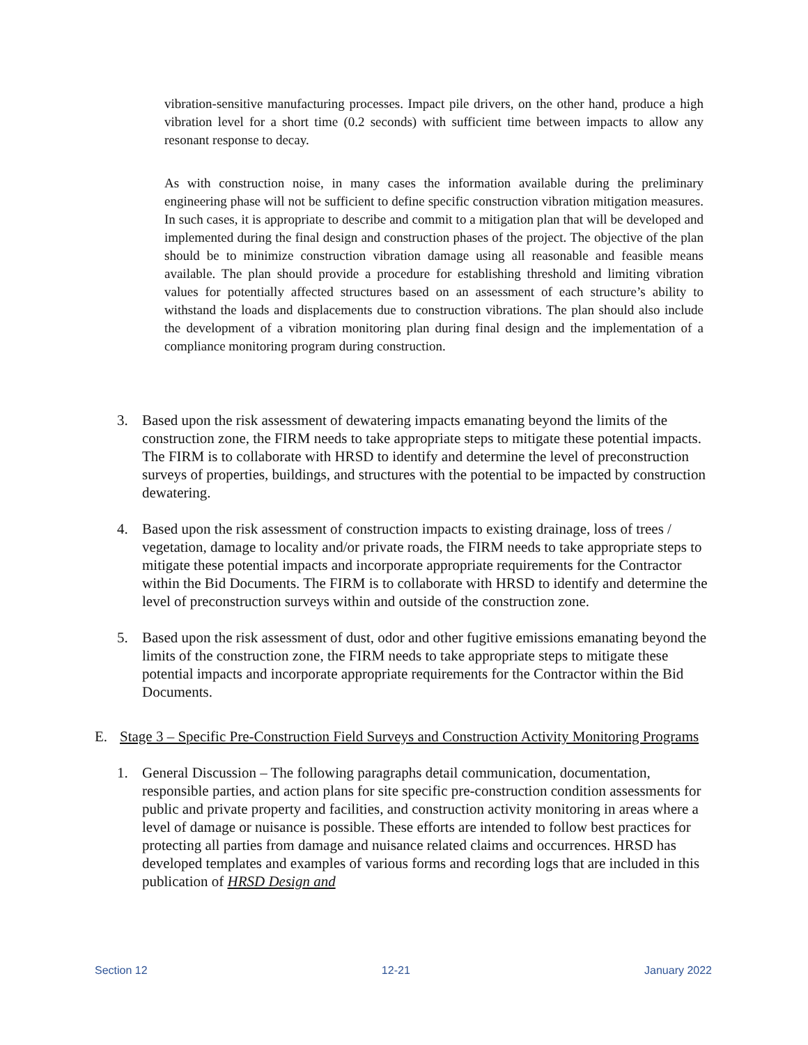vibration-sensitive manufacturing processes. Impact pile drivers, on the other hand, produce a high vibration level for a short time (0.2 seconds) with sufficient time between impacts to allow any resonant response to decay.
As with construction noise, in many cases the information available during the preliminary engineering phase will not be sufficient to define specific construction vibration mitigation measures. In such cases, it is appropriate to describe and commit to a mitigation plan that will be developed and implemented during the final design and construction phases of the project. The objective of the plan should be to minimize construction vibration damage using all reasonable and feasible means available. The plan should provide a procedure for establishing threshold and limiting vibration values for potentially affected structures based on an assessment of each structure’s ability to withstand the loads and displacements due to construction vibrations. The plan should also include the development of a vibration monitoring plan during final design and the implementation of a compliance monitoring program during construction.
3. Based upon the risk assessment of dewatering impacts emanating beyond the limits of the construction zone, the FIRM needs to take appropriate steps to mitigate these potential impacts. The FIRM is to collaborate with HRSD to identify and determine the level of preconstruction surveys of properties, buildings, and structures with the potential to be impacted by construction dewatering.
4. Based upon the risk assessment of construction impacts to existing drainage, loss of trees / vegetation, damage to locality and/or private roads, the FIRM needs to take appropriate steps to mitigate these potential impacts and incorporate appropriate requirements for the Contractor within the Bid Documents. The FIRM is to collaborate with HRSD to identify and determine the level of preconstruction surveys within and outside of the construction zone.
5. Based upon the risk assessment of dust, odor and other fugitive emissions emanating beyond the limits of the construction zone, the FIRM needs to take appropriate steps to mitigate these potential impacts and incorporate appropriate requirements for the Contractor within the Bid Documents.
E. Stage 3 – Specific Pre-Construction Field Surveys and Construction Activity Monitoring Programs
1. General Discussion – The following paragraphs detail communication, documentation, responsible parties, and action plans for site specific pre-construction condition assessments for public and private property and facilities, and construction activity monitoring in areas where a level of damage or nuisance is possible. These efforts are intended to follow best practices for protecting all parties from damage and nuisance related claims and occurrences. HRSD has developed templates and examples of various forms and recording logs that are included in this publication of HRSD Design and
Section 12 12-21 January 2022